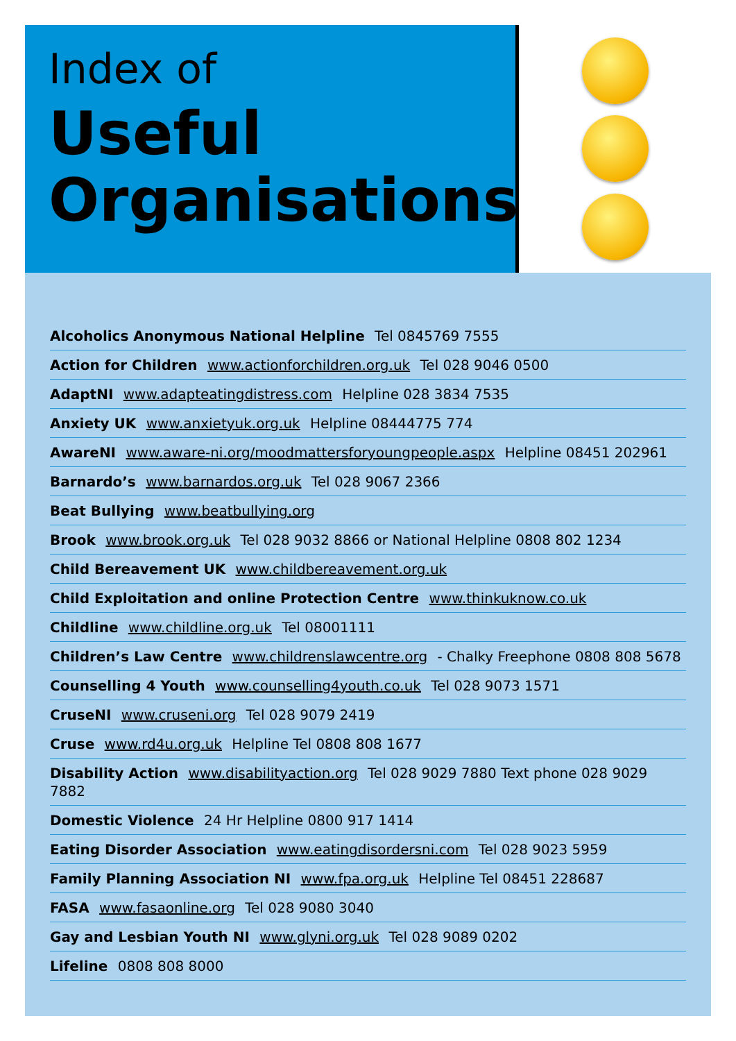Index of
Useful
Organisations
Alcoholics Anonymous National Helpline Tel 0845769 7555
Action for Children www.actionforchildren.org.uk Tel 028 9046 0500
AdaptNI www.adapteatingdistress.com Helpline 028 3834 7535
Anxiety UK www.anxietyuk.org.uk Helpline 08444775 774
AwareNI www.aware-ni.org/moodmattersforyoungpeople.aspx Helpline 08451 202961
Barnardo’s www.barnardos.org.uk Tel 028 9067 2366
Beat Bullying www.beatbullying.org
Brook www.brook.org.uk Tel 028 9032 8866 or National Helpline 0808 802 1234
Child Bereavement UK www.childbereavement.org.uk
Child Exploitation and online Protection Centre www.thinkuknow.co.uk
Childline www.childline.org.uk Tel 08001111
Children’s Law Centre www.childrenslawcentre.org - Chalky Freephone 0808 808 5678
Counselling 4 Youth www.counselling4youth.co.uk Tel 028 9073 1571
CruseNI www.cruseni.org Tel 028 9079 2419
Cruse www.rd4u.org.uk Helpline Tel 0808 808 1677
Disability Action www.disabilityaction.org Tel 028 9029 7880 Text phone 028 9029 7882
Domestic Violence 24 Hr Helpline 0800 917 1414
Eating Disorder Association www.eatingdisordersni.com Tel 028 9023 5959
Family Planning Association NI www.fpa.org.uk Helpline Tel 08451 228687
FASA www.fasaonline.org Tel 028 9080 3040
Gay and Lesbian Youth NI www.glyni.org.uk Tel 028 9089 0202
Lifeline 0808 808 8000